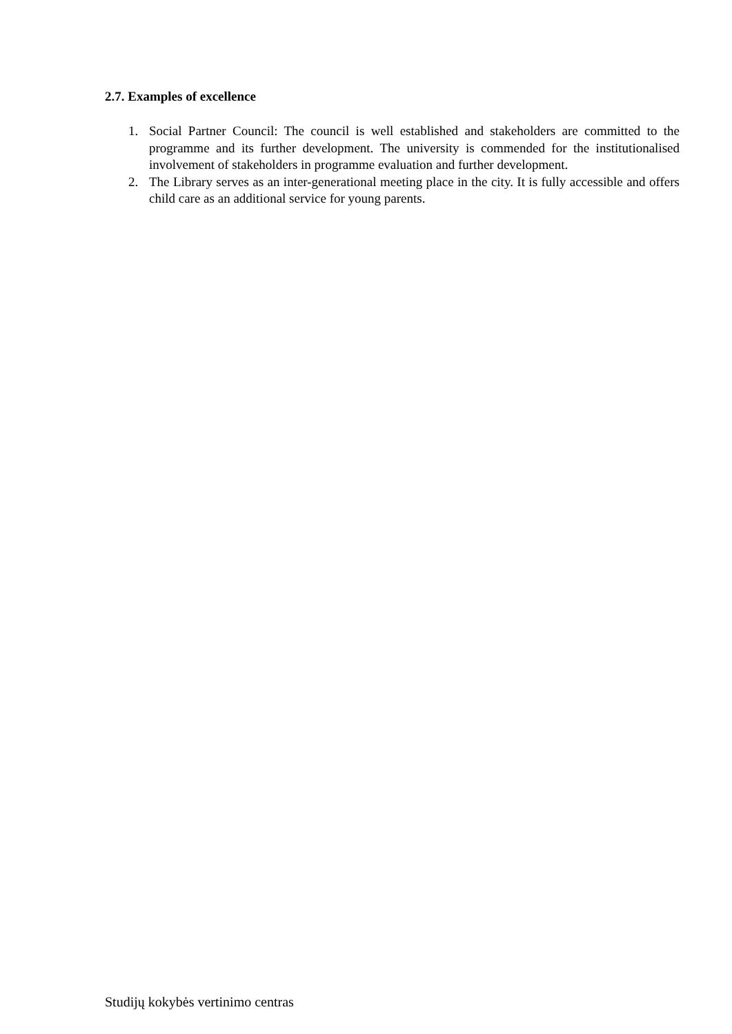2.7. Examples of excellence
1. Social Partner Council: The council is well established and stakeholders are committed to the programme and its further development. The university is commended for the institutionalised involvement of stakeholders in programme evaluation and further development.
2. The Library serves as an inter-generational meeting place in the city. It is fully accessible and offers child care as an additional service for young parents.
Studijų kokybės vertinimo centras